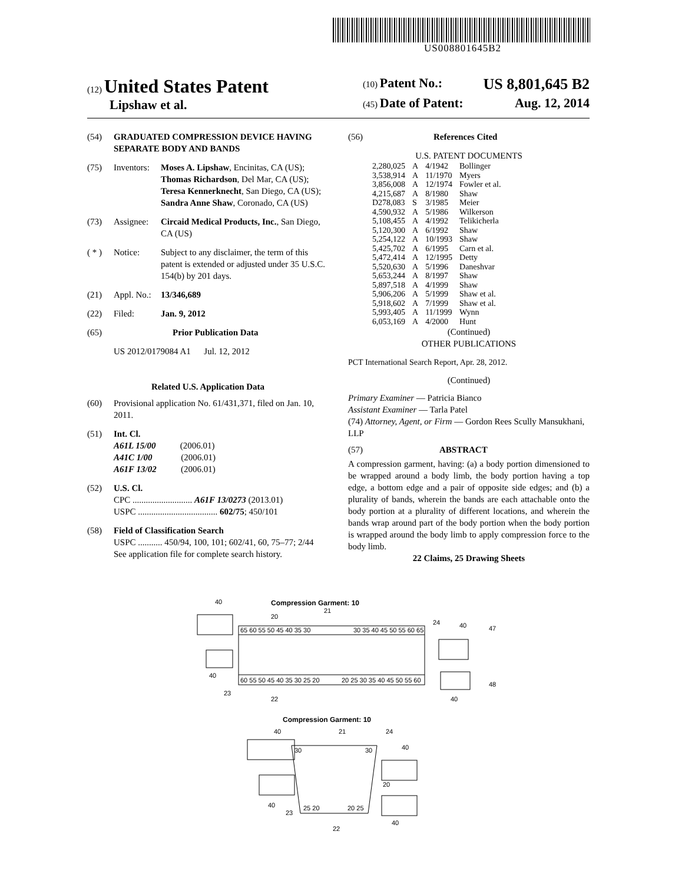US008801645B2
(12) United States Patent
Lipshaw et al.
(10) Patent No.: US 8,801,645 B2
(45) Date of Patent: Aug. 12, 2014
(54) GRADUATED COMPRESSION DEVICE HAVING SEPARATE BODY AND BANDS
(75) Inventors: Moses A. Lipshaw, Encinitas, CA (US); Thomas Richardson, Del Mar, CA (US); Teresa Kennerknecht, San Diego, CA (US); Sandra Anne Shaw, Coronado, CA (US)
(73) Assignee: Circaid Medical Products, Inc., San Diego, CA (US)
( * ) Notice: Subject to any disclaimer, the term of this patent is extended or adjusted under 35 U.S.C. 154(b) by 201 days.
(21) Appl. No.: 13/346,689
(22) Filed: Jan. 9, 2012
(65) Prior Publication Data
US 2012/0179084 A1 Jul. 12, 2012
Related U.S. Application Data
(60) Provisional application No. 61/431,371, filed on Jan. 10, 2011.
(51) Int. Cl.
A61L 15/00 (2006.01)
A41C 1/00 (2006.01)
A61F 13/02 (2006.01)
(52) U.S. Cl.
CPC ........................... A61F 13/0273 (2013.01)
USPC .................................... 602/75; 450/101
(58) Field of Classification Search
USPC ........... 450/94, 100, 101; 602/41, 60, 75–77; 2/44
See application file for complete search history.
(56) References Cited
U.S. PATENT DOCUMENTS
| 2,280,025 | A | 4/1942 | Bollinger |
| 3,538,914 | A | 11/1970 | Myers |
| 3,856,008 | A | 12/1974 | Fowler et al. |
| 4,215,687 | A | 8/1980 | Shaw |
| D278,083 | S | 3/1985 | Meier |
| 4,590,932 | A | 5/1986 | Wilkerson |
| 5,108,455 | A | 4/1992 | Telikicherla |
| 5,120,300 | A | 6/1992 | Shaw |
| 5,254,122 | A | 10/1993 | Shaw |
| 5,425,702 | A | 6/1995 | Carn et al. |
| 5,472,414 | A | 12/1995 | Detty |
| 5,520,630 | A | 5/1996 | Daneshvar |
| 5,653,244 | A | 8/1997 | Shaw |
| 5,897,518 | A | 4/1999 | Shaw |
| 5,906,206 | A | 5/1999 | Shaw et al. |
| 5,918,602 | A | 7/1999 | Shaw et al. |
| 5,993,405 | A | 11/1999 | Wynn |
| 6,053,169 | A | 4/2000 | Hunt |
(Continued)
OTHER PUBLICATIONS
PCT International Search Report, Apr. 28, 2012.
(Continued)
Primary Examiner — Patricia Bianco
Assistant Examiner — Tarla Patel
(74) Attorney, Agent, or Firm — Gordon Rees Scully Mansukhani, LLP
(57) ABSTRACT
A compression garment, having: (a) a body portion dimensioned to be wrapped around a body limb, the body portion having a top edge, a bottom edge and a pair of opposite side edges; and (b) a plurality of bands, wherein the bands are each attachable onto the body portion at a plurality of different locations, and wherein the bands wrap around part of the body portion when the body portion is wrapped around the body limb to apply compression force to the body limb.
22 Claims, 25 Drawing Sheets
Compression Garment: 10
65 60 55 50 45 40 35 30
30 35 40 45 50 55 60 65
60 55 50 45 40 35 30 25 20
20 25 30 35 40 45 50 55 60
40
21
20
24
40
47
40
23
22
48
40
Compression Garment: 10
30
30
25 20
20 25
40
21
24
40
20
40
23
22
40